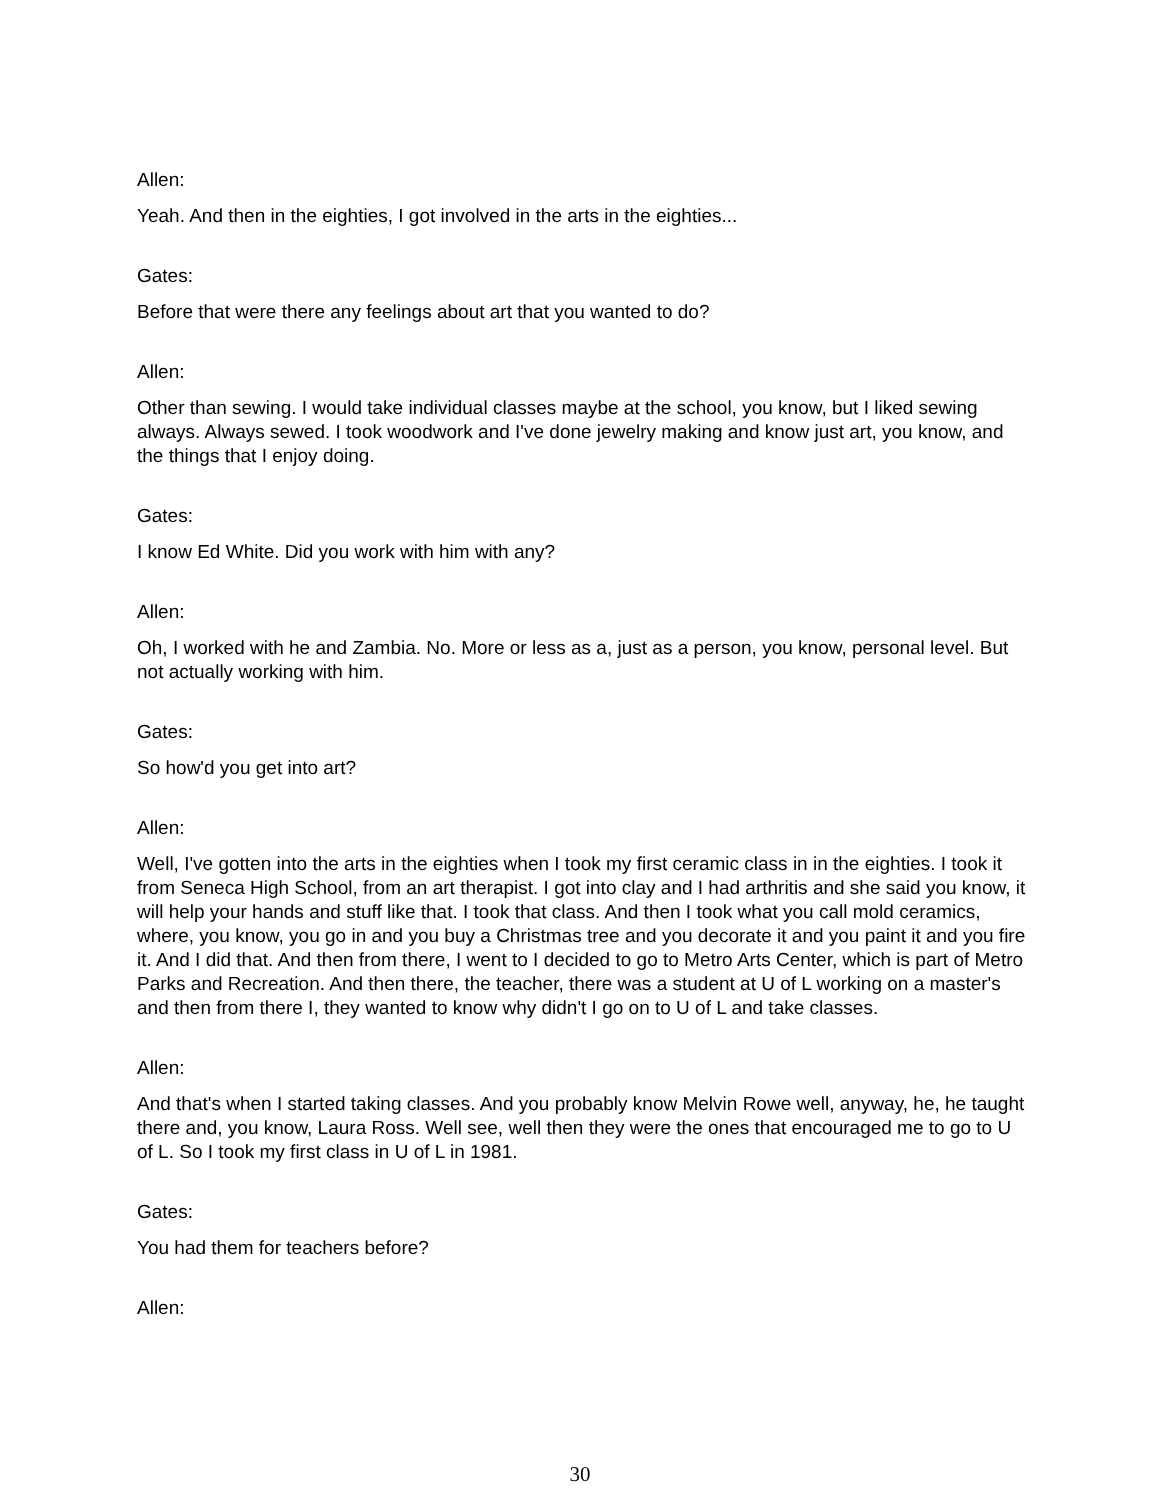Allen:
Yeah. And then in the eighties, I got involved in the arts in the eighties...
Gates:
Before that were there any feelings about art that you wanted to do?
Allen:
Other than sewing. I would take individual classes maybe at the school, you know, but I liked sewing always. Always sewed. I took woodwork and I've done jewelry making and know just art, you know, and the things that I enjoy doing.
Gates:
I know Ed White. Did you work with him with any?
Allen:
Oh, I worked with he and Zambia. No. More or less as a, just as a person, you know, personal level. But not actually working with him.
Gates:
So how'd you get into art?
Allen:
Well, I've gotten into the arts in the eighties when I took my first ceramic class in in the eighties. I took it from Seneca High School, from an art therapist. I got into clay and I had arthritis and she said you know, it will help your hands and stuff like that. I took that class. And then I took what you call mold ceramics, where, you know, you go in and you buy a Christmas tree and you decorate it and you paint it and you fire it. And I did that. And then from there, I went to I decided to go to Metro Arts Center, which is part of Metro Parks and Recreation. And then there, the teacher, there was a student at U of L working on a master's and then from there I, they wanted to know why didn't I go on to U of L and take classes.
Allen:
And that's when I started taking classes. And you probably know Melvin Rowe well, anyway, he, he taught there and, you know, Laura Ross. Well see, well then they were the ones that encouraged me to go to U of L. So I took my first class in U of L in 1981.
Gates:
You had them for teachers before?
Allen:
30